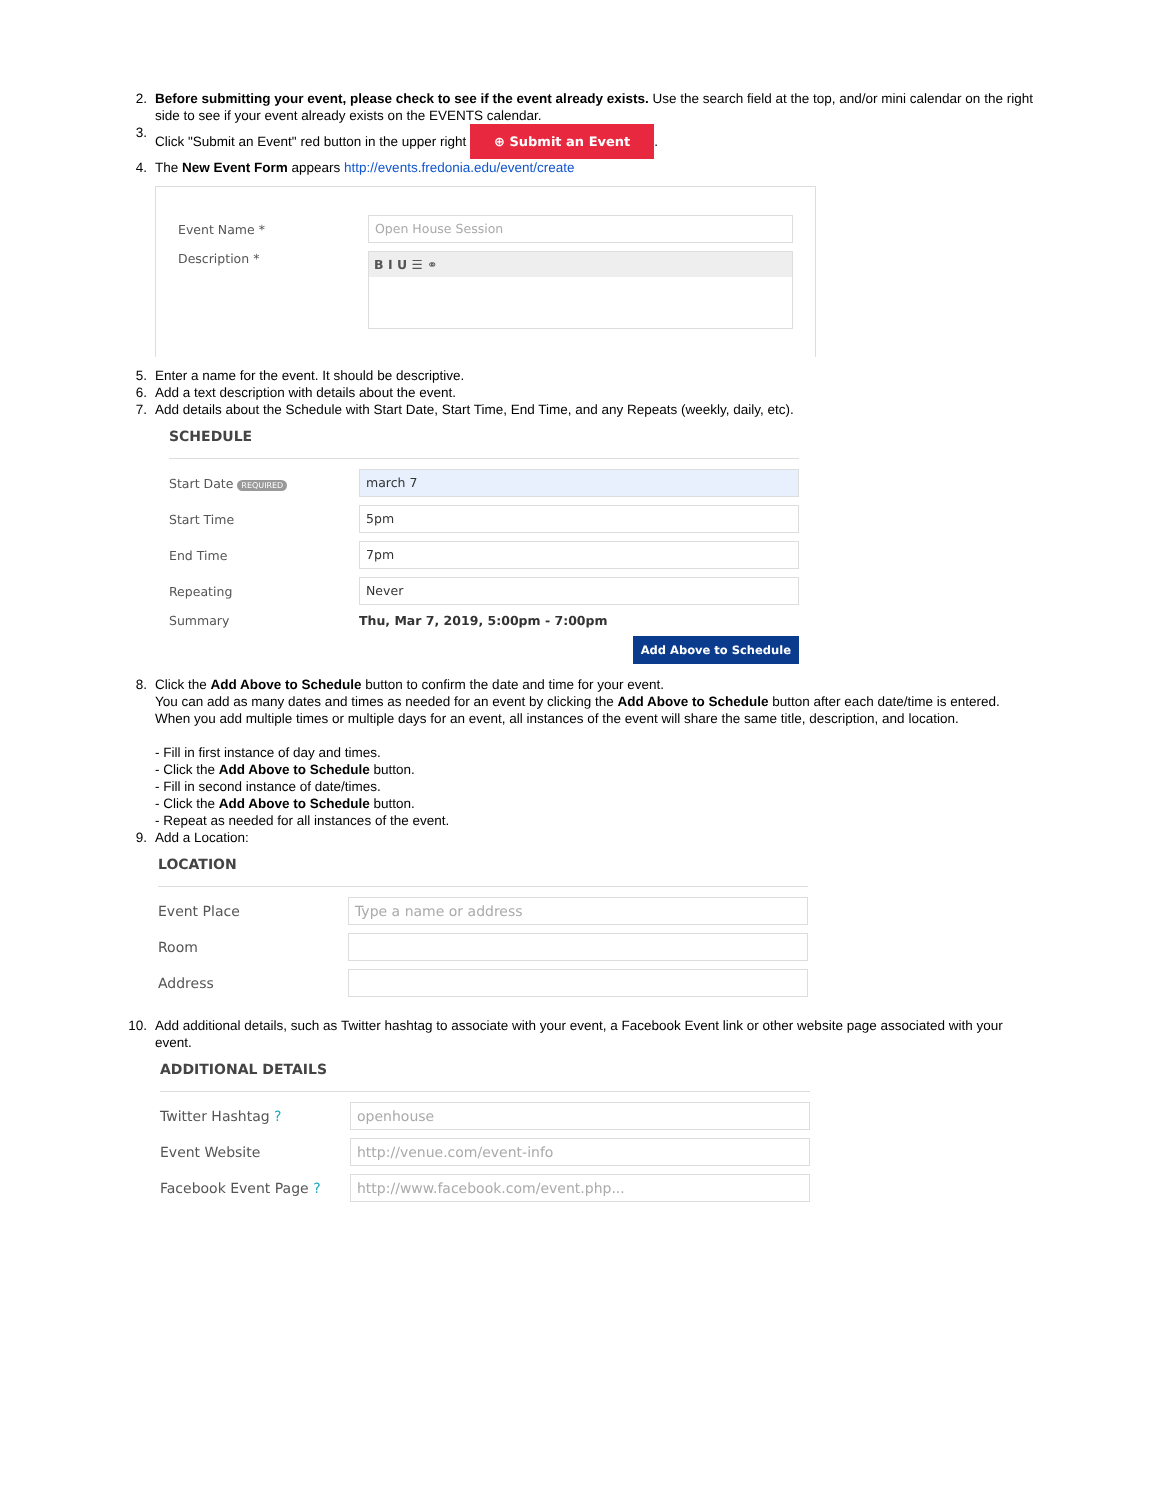2. Before submitting your event, please check to see if the event already exists. Use the search field at the top, and/or mini calendar on the right side to see if your event already exists on the EVENTS calendar.
3. Click "Submit an Event" red button in the upper right ⊕ Submit an Event.
4. The New Event Form appears http://events.fredonia.edu/event/create
Event Name * Open House Session
Description * B I U ☰ ⚭
5. Enter a name for the event. It should be descriptive.
6. Add a text description with details about the event.
7. Add details about the Schedule with Start Date, Start Time, End Time, and any Repeats (weekly, daily, etc).
SCHEDULE
Start Date REQUIRED march 7
Start Time 5pm
End Time 7pm
Repeating Never
Summary Thu, Mar 7, 2019, 5:00pm - 7:00pm
Add Above to Schedule
8. Click the Add Above to Schedule button to confirm the date and time for your event.
You can add as many dates and times as needed for an event by clicking the Add Above to Schedule button after each date/time is entered. When you add multiple times or multiple days for an event, all instances of the event will share the same title, description, and location.
- Fill in first instance of day and times.
- Click the Add Above to Schedule button.
- Fill in second instance of date/times.
- Click the Add Above to Schedule button.
- Repeat as needed for all instances of the event.
9. Add a Location:
LOCATION
Event Place Type a name or address
Room
Address
10. Add additional details, such as Twitter hashtag to associate with your event, a Facebook Event link or other website page associated with your event.
ADDITIONAL DETAILS
Twitter Hashtag ? openhouse
Event Website http://venue.com/event-info
Facebook Event Page ? http://www.facebook.com/event.php...